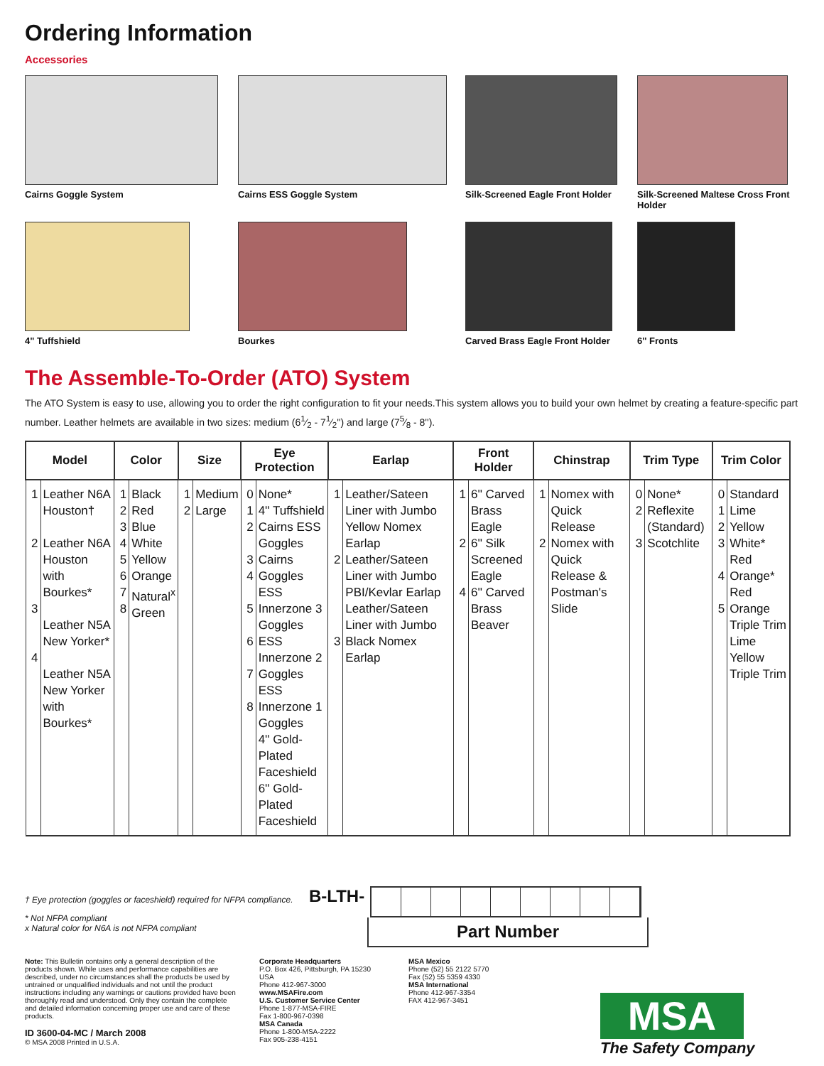Ordering Information
Accessories
Cairns Goggle System
Cairns ESS Goggle System
Silk-Screened Eagle Front Holder
Silk-Screened Maltese Cross Front Holder
4" Tuffshield
Bourkes
Carved Brass Eagle Front Holder
6'' Fronts
The Assemble-To-Order (ATO) System
The ATO System is easy to use, allowing you to order the right configuration to fit your needs.This system allows you to build your own helmet by creating a feature-specific part number. Leather helmets are available in two sizes: medium (61⁄2 - 71⁄2'') and large (75⁄8 - 8'').
| Model | | Color | | Size | | Eye Protection | | Earlap | | Front Holder | | Chinstrap | | Trim Type | | Trim Color | |
| --- | --- | --- | --- | --- | --- | --- | --- | --- | --- | --- | --- | --- | --- | --- | --- | --- | --- |
| 1 2 3 4 | Leather N6A Houston† Leather N6A Houston with Bourkes* Leather N5A New Yorker* Leather N5A New Yorker with Bourkes* | 1 2 3 4 5 6 7 8 | Black Red Blue White Yellow Orange Natural<sup>x</sup> Green | 1 2 | Medium Large | 0 1 2 3 4 5 6 7 8 | None* 4'' Tuffshield Cairns ESS Goggles Cairns Goggles ESS Innerzone 3 Goggles ESS Innerzone 2 Goggles ESS Innerzone 1 Goggles 4'' Gold-Plated Faceshield 6'' Gold-Plated Faceshield | 1 2 3 | Leather/Sateen Liner with Jumbo Yellow Nomex Earlap Leather/Sateen Liner with Jumbo PBI/Kevlar Earlap Leather/Sateen Liner with Jumbo Black Nomex Earlap | 1 2 4 | 6'' Carved Brass Eagle 6'' Silk Screened Eagle 6'' Carved Brass Beaver | 1 2 | Nomex with Quick Release Nomex with Quick Release & Postman's Slide | 0 2 3 | None* Reflexite (Standard) Scotchlite | 0 1 2 3 4 5 | Standard Lime Yellow White* Red Orange* Red Orange Triple Trim Lime Yellow Triple Trim |
† Eye protection (goggles or faceshield) required for NFPA compliance.
* Not NFPA compliant
x Natural color for N6A is not NFPA compliant
B-LTH-
Part Number
Note: This Bulletin contains only a general description of the products shown. While uses and performance capabilities are described, under no circumstances shall the products be used by untrained or unqualified individuals and not until the product instructions including any warnings or cautions provided have been thoroughly read and understood. Only they contain the complete and detailed information concerning proper use and care of these products.
ID 3600-04-MC / March 2008
© MSA 2008 Printed in U.S.A.
Corporate Headquarters
P.O. Box 426, Pittsburgh, PA 15230 USA
Phone 412-967-3000
www.MSAFire.com
U.S. Customer Service Center
Phone 1-877-MSA-FIRE
Fax 1-800-967-0398
MSA Canada
Phone 1-800-MSA-2222
Fax 905-238-4151
MSA Mexico
Phone (52) 55 2122 5770
Fax (52) 55 5359 4330
MSA International
Phone 412-967-3354
FAX 412-967-3451
MSA
The Safety Company